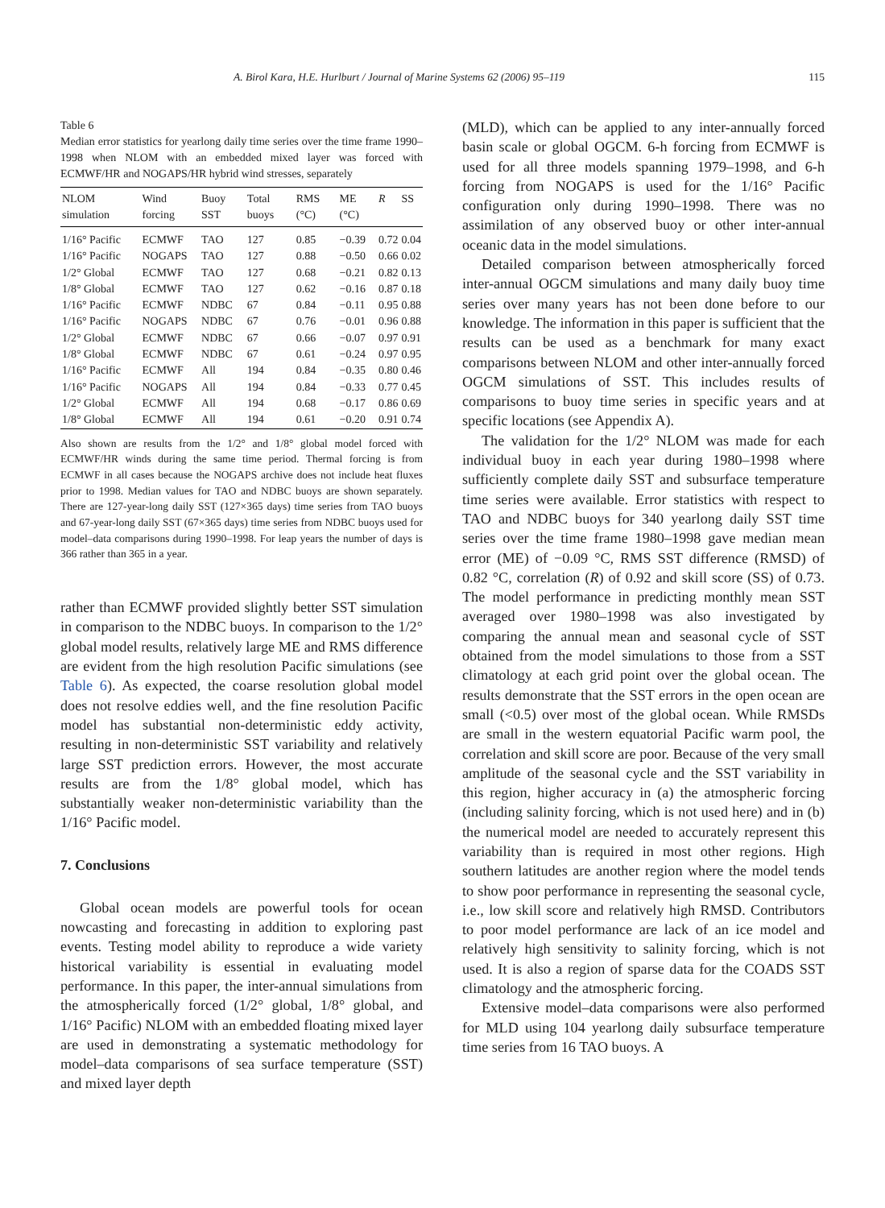A. Birol Kara, H.E. Hurlburt / Journal of Marine Systems 62 (2006) 95–119 115
Table 6
Median error statistics for yearlong daily time series over the time frame 1990–1998 when NLOM with an embedded mixed layer was forced with ECMWF/HR and NOGAPS/HR hybrid wind stresses, separately
| NLOM simulation | Wind forcing | Buoy SST | Total buoys | RMS (°C) | ME (°C) | R | SS |
| --- | --- | --- | --- | --- | --- | --- | --- |
| 1/16° Pacific | ECMWF | TAO | 127 | 0.85 | −0.39 | 0.72 | 0.04 |
| 1/16° Pacific | NOGAPS | TAO | 127 | 0.88 | −0.50 | 0.66 | 0.02 |
| 1/2° Global | ECMWF | TAO | 127 | 0.68 | −0.21 | 0.82 | 0.13 |
| 1/8° Global | ECMWF | TAO | 127 | 0.62 | −0.16 | 0.87 | 0.18 |
| 1/16° Pacific | ECMWF | NDBC | 67 | 0.84 | −0.11 | 0.95 | 0.88 |
| 1/16° Pacific | NOGAPS | NDBC | 67 | 0.76 | −0.01 | 0.96 | 0.88 |
| 1/2° Global | ECMWF | NDBC | 67 | 0.66 | −0.07 | 0.97 | 0.91 |
| 1/8° Global | ECMWF | NDBC | 67 | 0.61 | −0.24 | 0.97 | 0.95 |
| 1/16° Pacific | ECMWF | All | 194 | 0.84 | −0.35 | 0.80 | 0.46 |
| 1/16° Pacific | NOGAPS | All | 194 | 0.84 | −0.33 | 0.77 | 0.45 |
| 1/2° Global | ECMWF | All | 194 | 0.68 | −0.17 | 0.86 | 0.69 |
| 1/8° Global | ECMWF | All | 194 | 0.61 | −0.20 | 0.91 | 0.74 |
Also shown are results from the 1/2° and 1/8° global model forced with ECMWF/HR winds during the same time period. Thermal forcing is from ECMWF in all cases because the NOGAPS archive does not include heat fluxes prior to 1998. Median values for TAO and NDBC buoys are shown separately. There are 127-year-long daily SST (127×365 days) time series from TAO buoys and 67-year-long daily SST (67×365 days) time series from NDBC buoys used for model–data comparisons during 1990–1998. For leap years the number of days is 366 rather than 365 in a year.
rather than ECMWF provided slightly better SST simulation in comparison to the NDBC buoys. In comparison to the 1/2° global model results, relatively large ME and RMS difference are evident from the high resolution Pacific simulations (see Table 6). As expected, the coarse resolution global model does not resolve eddies well, and the fine resolution Pacific model has substantial non-deterministic eddy activity, resulting in non-deterministic SST variability and relatively large SST prediction errors. However, the most accurate results are from the 1/8° global model, which has substantially weaker non-deterministic variability than the 1/16° Pacific model.
7. Conclusions
Global ocean models are powerful tools for ocean nowcasting and forecasting in addition to exploring past events. Testing model ability to reproduce a wide variety historical variability is essential in evaluating model performance. In this paper, the inter-annual simulations from the atmospherically forced (1/2° global, 1/8° global, and 1/16° Pacific) NLOM with an embedded floating mixed layer are used in demonstrating a systematic methodology for model–data comparisons of sea surface temperature (SST) and mixed layer depth
(MLD), which can be applied to any inter-annually forced basin scale or global OGCM. 6-h forcing from ECMWF is used for all three models spanning 1979–1998, and 6-h forcing from NOGAPS is used for the 1/16° Pacific configuration only during 1990–1998. There was no assimilation of any observed buoy or other inter-annual oceanic data in the model simulations.
Detailed comparison between atmospherically forced inter-annual OGCM simulations and many daily buoy time series over many years has not been done before to our knowledge. The information in this paper is sufficient that the results can be used as a benchmark for many exact comparisons between NLOM and other inter-annually forced OGCM simulations of SST. This includes results of comparisons to buoy time series in specific years and at specific locations (see Appendix A).
The validation for the 1/2° NLOM was made for each individual buoy in each year during 1980–1998 where sufficiently complete daily SST and subsurface temperature time series were available. Error statistics with respect to TAO and NDBC buoys for 340 yearlong daily SST time series over the time frame 1980–1998 gave median mean error (ME) of −0.09 °C, RMS SST difference (RMSD) of 0.82 °C, correlation (R) of 0.92 and skill score (SS) of 0.73. The model performance in predicting monthly mean SST averaged over 1980–1998 was also investigated by comparing the annual mean and seasonal cycle of SST obtained from the model simulations to those from a SST climatology at each grid point over the global ocean. The results demonstrate that the SST errors in the open ocean are small (<0.5) over most of the global ocean. While RMSDs are small in the western equatorial Pacific warm pool, the correlation and skill score are poor. Because of the very small amplitude of the seasonal cycle and the SST variability in this region, higher accuracy in (a) the atmospheric forcing (including salinity forcing, which is not used here) and in (b) the numerical model are needed to accurately represent this variability than is required in most other regions. High southern latitudes are another region where the model tends to show poor performance in representing the seasonal cycle, i.e., low skill score and relatively high RMSD. Contributors to poor model performance are lack of an ice model and relatively high sensitivity to salinity forcing, which is not used. It is also a region of sparse data for the COADS SST climatology and the atmospheric forcing.
Extensive model–data comparisons were also performed for MLD using 104 yearlong daily subsurface temperature time series from 16 TAO buoys. A